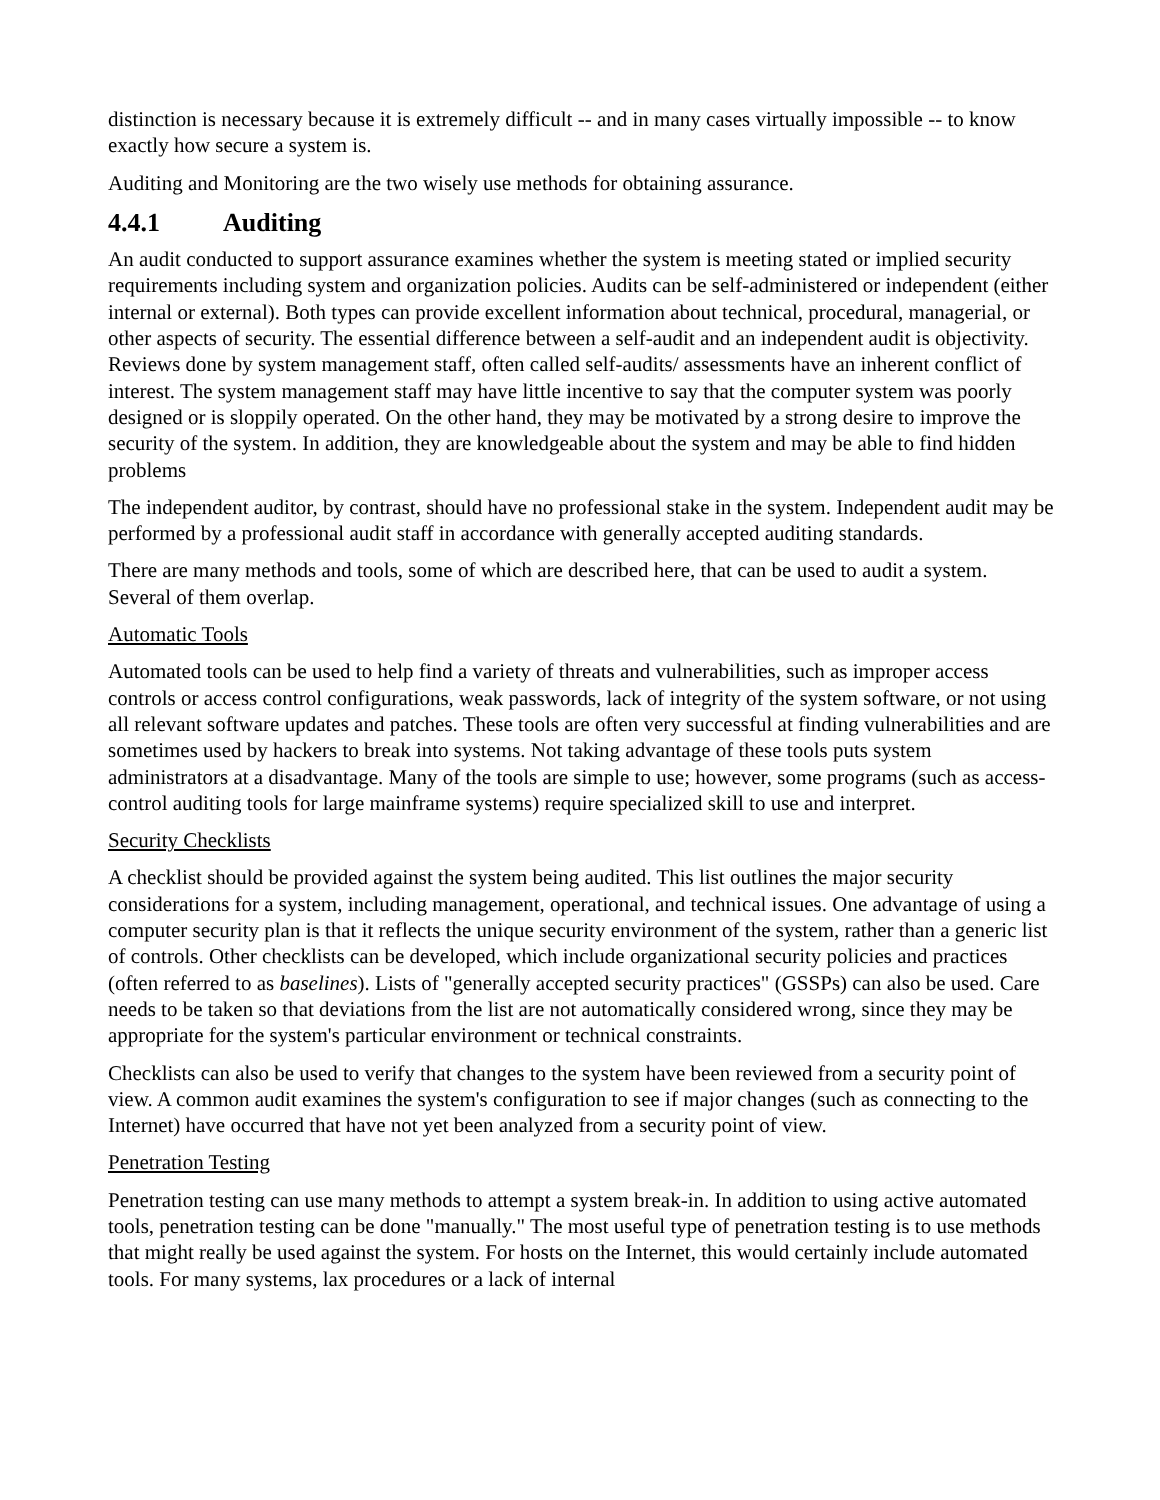distinction is necessary because it is extremely difficult -- and in many cases virtually impossible -- to know exactly how secure a system is.
Auditing and Monitoring are the two wisely use methods for obtaining assurance.
4.4.1 Auditing
An audit conducted to support assurance examines whether the system is meeting stated or implied security requirements including system and organization policies. Audits can be self-administered or independent (either internal or external). Both types can provide excellent information about technical, procedural, managerial, or other aspects of security. The essential difference between a self-audit and an independent audit is objectivity. Reviews done by system management staff, often called self-audits/ assessments have an inherent conflict of interest. The system management staff may have little incentive to say that the computer system was poorly designed or is sloppily operated. On the other hand, they may be motivated by a strong desire to improve the security of the system. In addition, they are knowledgeable about the system and may be able to find hidden problems
The independent auditor, by contrast, should have no professional stake in the system. Independent audit may be performed by a professional audit staff in accordance with generally accepted auditing standards.
There are many methods and tools, some of which are described here, that can be used to audit a system. Several of them overlap.
Automatic Tools
Automated tools can be used to help find a variety of threats and vulnerabilities, such as improper access controls or access control configurations, weak passwords, lack of integrity of the system software, or not using all relevant software updates and patches. These tools are often very successful at finding vulnerabilities and are sometimes used by hackers to break into systems. Not taking advantage of these tools puts system administrators at a disadvantage. Many of the tools are simple to use; however, some programs (such as access-control auditing tools for large mainframe systems) require specialized skill to use and interpret.
Security Checklists
A checklist should be provided against the system being audited. This list outlines the major security considerations for a system, including management, operational, and technical issues. One advantage of using a computer security plan is that it reflects the unique security environment of the system, rather than a generic list of controls. Other checklists can be developed, which include organizational security policies and practices (often referred to as baselines). Lists of "generally accepted security practices" (GSSPs) can also be used. Care needs to be taken so that deviations from the list are not automatically considered wrong, since they may be appropriate for the system's particular environment or technical constraints.
Checklists can also be used to verify that changes to the system have been reviewed from a security point of view. A common audit examines the system's configuration to see if major changes (such as connecting to the Internet) have occurred that have not yet been analyzed from a security point of view.
Penetration Testing
Penetration testing can use many methods to attempt a system break-in. In addition to using active automated tools, penetration testing can be done "manually." The most useful type of penetration testing is to use methods that might really be used against the system. For hosts on the Internet, this would certainly include automated tools. For many systems, lax procedures or a lack of internal